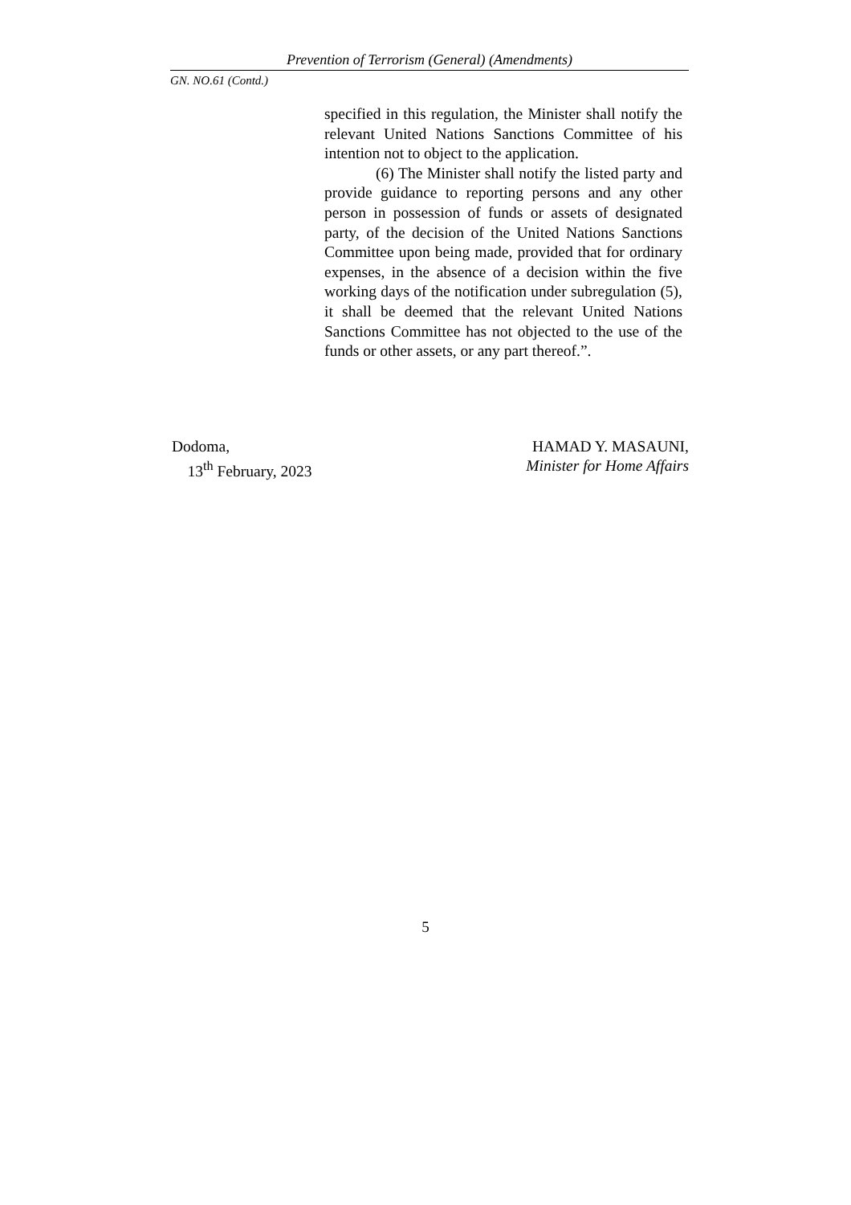Prevention of Terrorism (General) (Amendments)
GN. NO.61 (Contd.)
specified in this regulation, the Minister shall notify the relevant United Nations Sanctions Committee of his intention not to object to the application.
(6) The Minister shall notify the listed party and provide guidance to reporting persons and any other person in possession of funds or assets of designated party, of the decision of the United Nations Sanctions Committee upon being made, provided that for ordinary expenses, in the absence of a decision within the five working days of the notification under subregulation (5), it shall be deemed that the relevant United Nations Sanctions Committee has not objected to the use of the funds or other assets, or any part thereof.”.
Dodoma,
13<sup>th</sup> February, 2023
HAMAD Y. MASAUNI,
Minister for Home Affairs
5